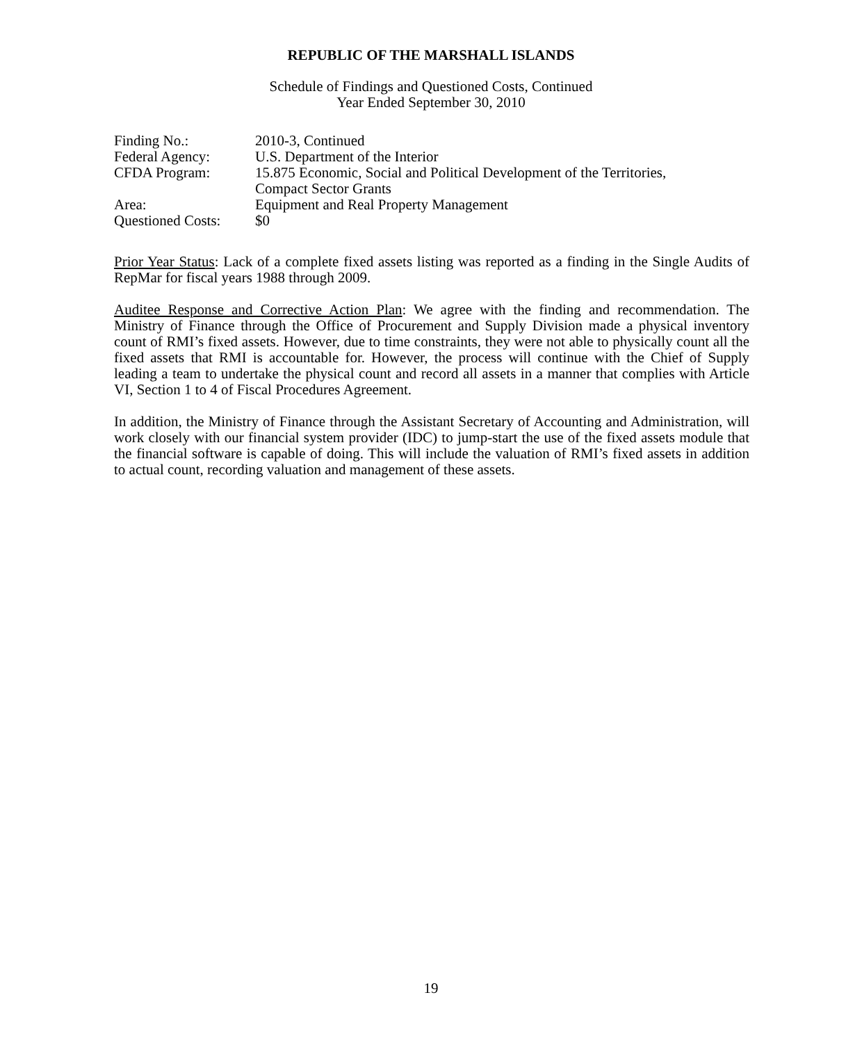REPUBLIC OF THE MARSHALL ISLANDS
Schedule of Findings and Questioned Costs, Continued
Year Ended September 30, 2010
| Finding No.: | 2010-3, Continued |
| Federal Agency: | U.S. Department of the Interior |
| CFDA Program: | 15.875 Economic, Social and Political Development of the Territories, Compact Sector Grants |
| Area: | Equipment and Real Property Management |
| Questioned Costs: | $0 |
Prior Year Status: Lack of a complete fixed assets listing was reported as a finding in the Single Audits of RepMar for fiscal years 1988 through 2009.
Auditee Response and Corrective Action Plan: We agree with the finding and recommendation. The Ministry of Finance through the Office of Procurement and Supply Division made a physical inventory count of RMI’s fixed assets. However, due to time constraints, they were not able to physically count all the fixed assets that RMI is accountable for. However, the process will continue with the Chief of Supply leading a team to undertake the physical count and record all assets in a manner that complies with Article VI, Section 1 to 4 of Fiscal Procedures Agreement.
In addition, the Ministry of Finance through the Assistant Secretary of Accounting and Administration, will work closely with our financial system provider (IDC) to jump-start the use of the fixed assets module that the financial software is capable of doing. This will include the valuation of RMI’s fixed assets in addition to actual count, recording valuation and management of these assets.
19